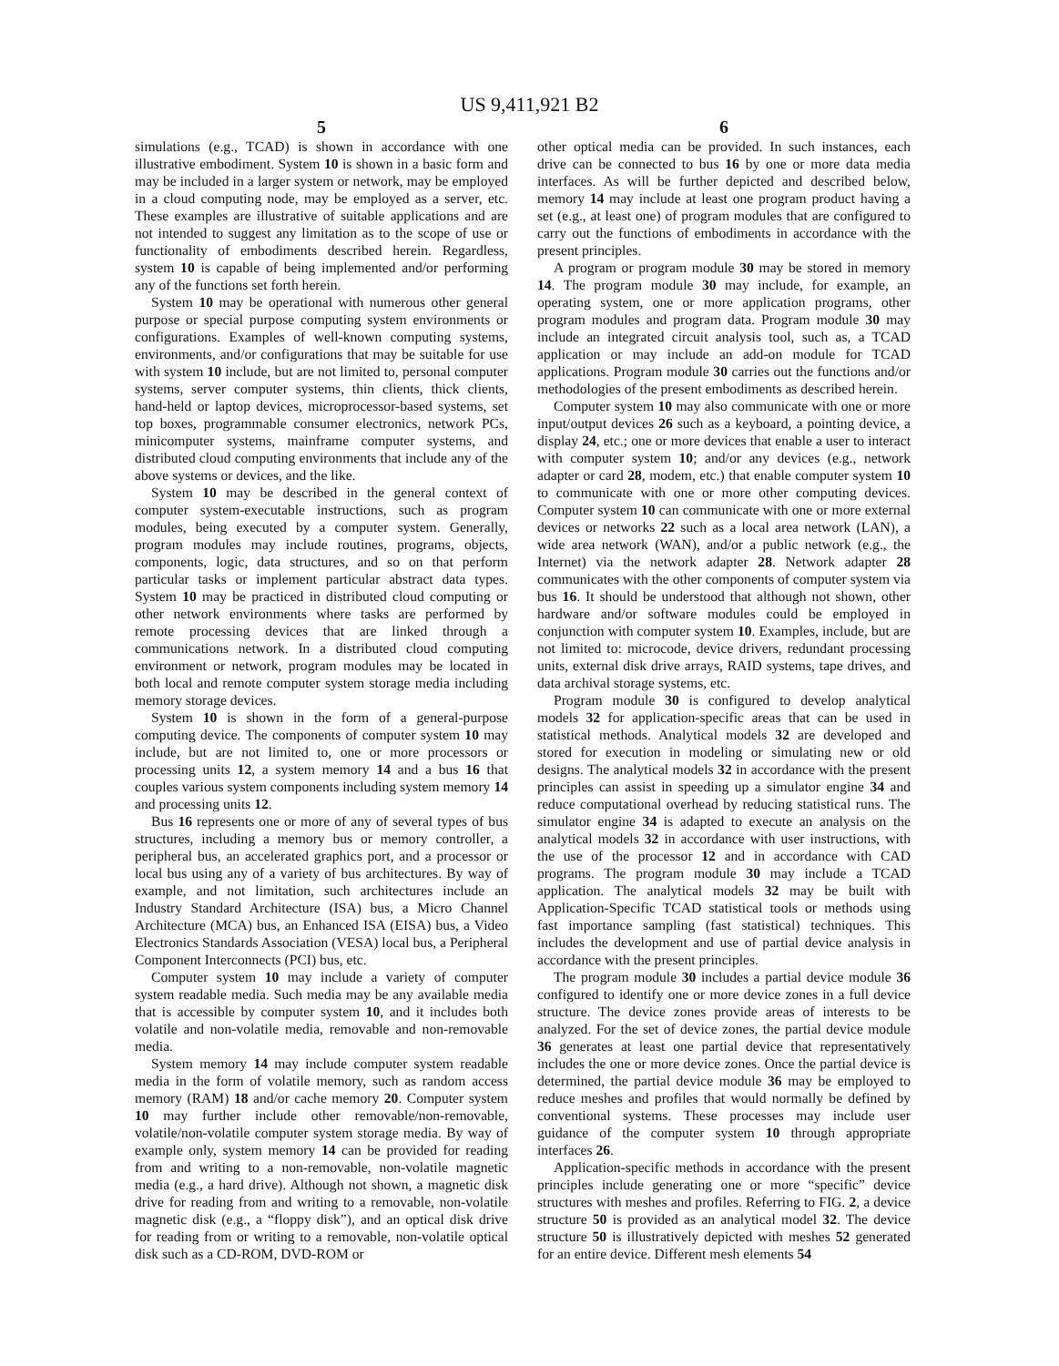US 9,411,921 B2
5
simulations (e.g., TCAD) is shown in accordance with one illustrative embodiment. System 10 is shown in a basic form and may be included in a larger system or network, may be employed in a cloud computing node, may be employed as a server, etc. These examples are illustrative of suitable applications and are not intended to suggest any limitation as to the scope of use or functionality of embodiments described herein. Regardless, system 10 is capable of being implemented and/or performing any of the functions set forth herein.
System 10 may be operational with numerous other general purpose or special purpose computing system environments or configurations. Examples of well-known computing systems, environments, and/or configurations that may be suitable for use with system 10 include, but are not limited to, personal computer systems, server computer systems, thin clients, thick clients, hand-held or laptop devices, microprocessor-based systems, set top boxes, programmable consumer electronics, network PCs, minicomputer systems, mainframe computer systems, and distributed cloud computing environments that include any of the above systems or devices, and the like.
System 10 may be described in the general context of computer system-executable instructions, such as program modules, being executed by a computer system. Generally, program modules may include routines, programs, objects, components, logic, data structures, and so on that perform particular tasks or implement particular abstract data types. System 10 may be practiced in distributed cloud computing or other network environments where tasks are performed by remote processing devices that are linked through a communications network. In a distributed cloud computing environment or network, program modules may be located in both local and remote computer system storage media including memory storage devices.
System 10 is shown in the form of a general-purpose computing device. The components of computer system 10 may include, but are not limited to, one or more processors or processing units 12, a system memory 14 and a bus 16 that couples various system components including system memory 14 and processing units 12.
Bus 16 represents one or more of any of several types of bus structures, including a memory bus or memory controller, a peripheral bus, an accelerated graphics port, and a processor or local bus using any of a variety of bus architectures. By way of example, and not limitation, such architectures include an Industry Standard Architecture (ISA) bus, a Micro Channel Architecture (MCA) bus, an Enhanced ISA (EISA) bus, a Video Electronics Standards Association (VESA) local bus, a Peripheral Component Interconnects (PCI) bus, etc.
Computer system 10 may include a variety of computer system readable media. Such media may be any available media that is accessible by computer system 10, and it includes both volatile and non-volatile media, removable and non-removable media.
System memory 14 may include computer system readable media in the form of volatile memory, such as random access memory (RAM) 18 and/or cache memory 20. Computer system 10 may further include other removable/non-removable, volatile/non-volatile computer system storage media. By way of example only, system memory 14 can be provided for reading from and writing to a non-removable, non-volatile magnetic media (e.g., a hard drive). Although not shown, a magnetic disk drive for reading from and writing to a removable, non-volatile magnetic disk (e.g., a “floppy disk”), and an optical disk drive for reading from or writing to a removable, non-volatile optical disk such as a CD-ROM, DVD-ROM or
6
other optical media can be provided. In such instances, each drive can be connected to bus 16 by one or more data media interfaces. As will be further depicted and described below, memory 14 may include at least one program product having a set (e.g., at least one) of program modules that are configured to carry out the functions of embodiments in accordance with the present principles.
A program or program module 30 may be stored in memory 14. The program module 30 may include, for example, an operating system, one or more application programs, other program modules and program data. Program module 30 may include an integrated circuit analysis tool, such as, a TCAD application or may include an add-on module for TCAD applications. Program module 30 carries out the functions and/or methodologies of the present embodiments as described herein.
Computer system 10 may also communicate with one or more input/output devices 26 such as a keyboard, a pointing device, a display 24, etc.; one or more devices that enable a user to interact with computer system 10; and/or any devices (e.g., network adapter or card 28, modem, etc.) that enable computer system 10 to communicate with one or more other computing devices. Computer system 10 can communicate with one or more external devices or networks 22 such as a local area network (LAN), a wide area network (WAN), and/or a public network (e.g., the Internet) via the network adapter 28. Network adapter 28 communicates with the other components of computer system via bus 16. It should be understood that although not shown, other hardware and/or software modules could be employed in conjunction with computer system 10. Examples, include, but are not limited to: microcode, device drivers, redundant processing units, external disk drive arrays, RAID systems, tape drives, and data archival storage systems, etc.
Program module 30 is configured to develop analytical models 32 for application-specific areas that can be used in statistical methods. Analytical models 32 are developed and stored for execution in modeling or simulating new or old designs. The analytical models 32 in accordance with the present principles can assist in speeding up a simulator engine 34 and reduce computational overhead by reducing statistical runs. The simulator engine 34 is adapted to execute an analysis on the analytical models 32 in accordance with user instructions, with the use of the processor 12 and in accordance with CAD programs. The program module 30 may include a TCAD application. The analytical models 32 may be built with Application-Specific TCAD statistical tools or methods using fast importance sampling (fast statistical) techniques. This includes the development and use of partial device analysis in accordance with the present principles.
The program module 30 includes a partial device module 36 configured to identify one or more device zones in a full device structure. The device zones provide areas of interests to be analyzed. For the set of device zones, the partial device module 36 generates at least one partial device that representatively includes the one or more device zones. Once the partial device is determined, the partial device module 36 may be employed to reduce meshes and profiles that would normally be defined by conventional systems. These processes may include user guidance of the computer system 10 through appropriate interfaces 26.
Application-specific methods in accordance with the present principles include generating one or more “specific” device structures with meshes and profiles. Referring to FIG. 2, a device structure 50 is provided as an analytical model 32. The device structure 50 is illustratively depicted with meshes 52 generated for an entire device. Different mesh elements 54